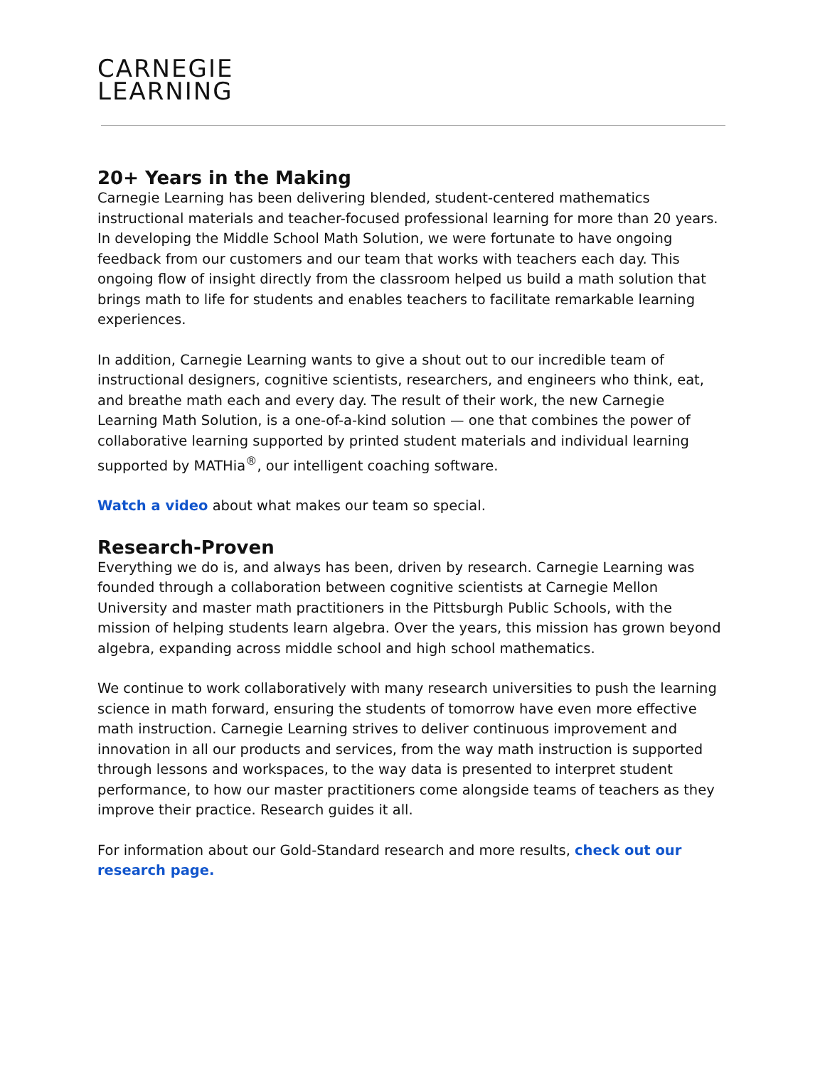CARNEGIE
LEARNING
20+ Years in the Making
Carnegie Learning has been delivering blended, student-centered mathematics instructional materials and teacher-focused professional learning for more than 20 years. In developing the Middle School Math Solution, we were fortunate to have ongoing feedback from our customers and our team that works with teachers each day. This ongoing flow of insight directly from the classroom helped us build a math solution that brings math to life for students and enables teachers to facilitate remarkable learning experiences.
In addition, Carnegie Learning wants to give a shout out to our incredible team of instructional designers, cognitive scientists, researchers, and engineers who think, eat, and breathe math each and every day. The result of their work, the new Carnegie Learning Math Solution, is a one-of-a-kind solution — one that combines the power of collaborative learning supported by printed student materials and individual learning supported by MATHia<sup>®</sup>, our intelligent coaching software.
Watch a video about what makes our team so special.
Research-Proven
Everything we do is, and always has been, driven by research. Carnegie Learning was founded through a collaboration between cognitive scientists at Carnegie Mellon University and master math practitioners in the Pittsburgh Public Schools, with the mission of helping students learn algebra. Over the years, this mission has grown beyond algebra, expanding across middle school and high school mathematics.
We continue to work collaboratively with many research universities to push the learning science in math forward, ensuring the students of tomorrow have even more effective math instruction. Carnegie Learning strives to deliver continuous improvement and innovation in all our products and services, from the way math instruction is supported through lessons and workspaces, to the way data is presented to interpret student performance, to how our master practitioners come alongside teams of teachers as they improve their practice. Research guides it all.
For information about our Gold-Standard research and more results, check out our research page.